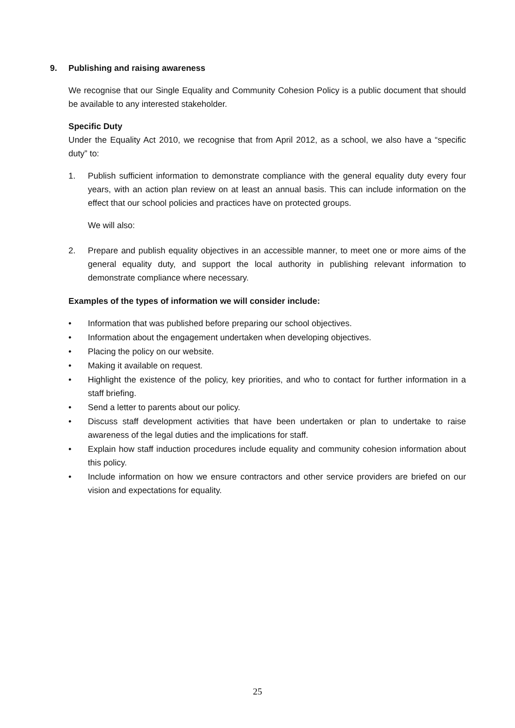9. Publishing and raising awareness
We recognise that our Single Equality and Community Cohesion Policy is a public document that should be available to any interested stakeholder.
Specific Duty
Under the Equality Act 2010, we recognise that from April 2012, as a school, we also have a “specific duty” to:
1. Publish sufficient information to demonstrate compliance with the general equality duty every four years, with an action plan review on at least an annual basis. This can include information on the effect that our school policies and practices have on protected groups.
We will also:
2. Prepare and publish equality objectives in an accessible manner, to meet one or more aims of the general equality duty, and support the local authority in publishing relevant information to demonstrate compliance where necessary.
Examples of the types of information we will consider include:
• Information that was published before preparing our school objectives.
• Information about the engagement undertaken when developing objectives.
• Placing the policy on our website.
• Making it available on request.
• Highlight the existence of the policy, key priorities, and who to contact for further information in a staff briefing.
• Send a letter to parents about our policy.
• Discuss staff development activities that have been undertaken or plan to undertake to raise awareness of the legal duties and the implications for staff.
• Explain how staff induction procedures include equality and community cohesion information about this policy.
• Include information on how we ensure contractors and other service providers are briefed on our vision and expectations for equality.
25